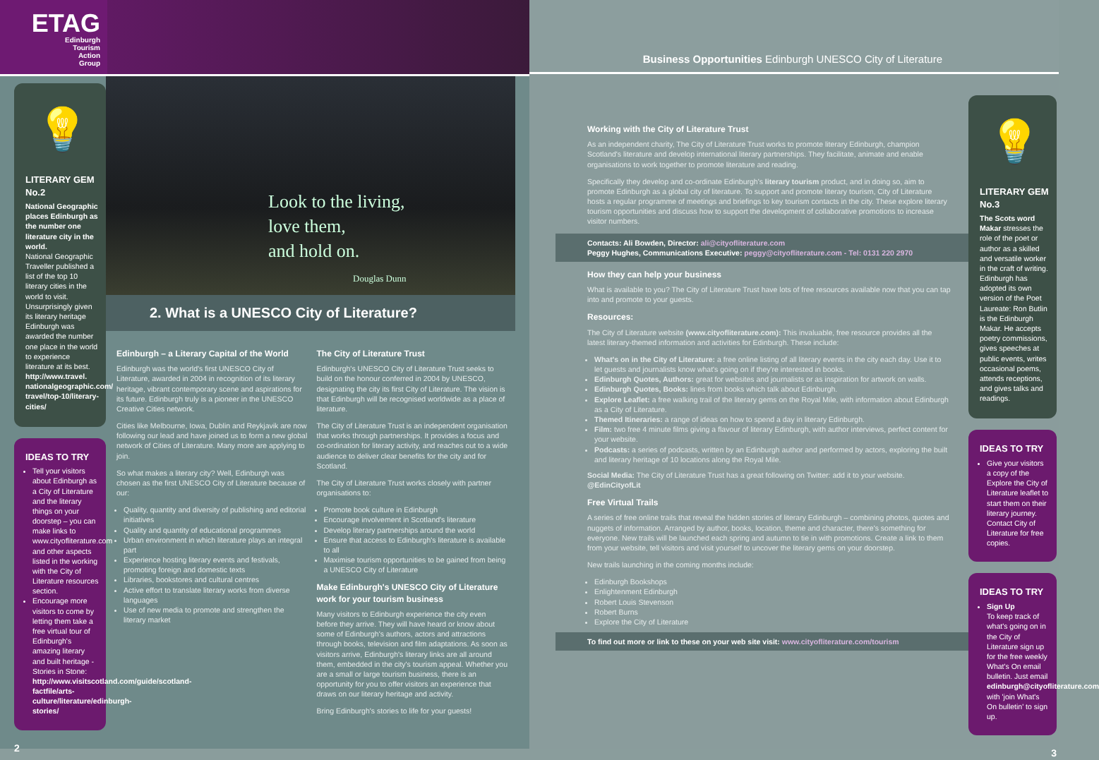ETAG
Edinburgh
Tourism
Action
Group
💡
LITERARY GEM No.2
National Geographic places Edinburgh as the number one literature city in the world.
National Geographic Traveller published a list of the top 10 literary cities in the world to visit. Unsurprisingly given its literary heritage Edinburgh was awarded the number one place in the world to experience literature at its best. http://www.travel. nationalgeographic.com/ travel/top-10/literary-cities/
IDEAS TO TRY
Tell your visitors about Edinburgh as a City of Literature and the literary things on your doorstep – you can make links to www.cityofliterature.com and other aspects listed in the working with the City of Literature resources section.
Encourage more visitors to come by letting them take a free virtual tour of Edinburgh's amazing literary and built heritage - Stories in Stone: http://www.visitscotland.com/guide/scotland-factfile/arts-culture/literature/edinburgh-stories/
2
Look to the living,
love them,
and hold on.
Douglas Dunn
2. What is a UNESCO City of Literature?
Edinburgh – a Literary Capital of the World
Edinburgh was the world's first UNESCO City of Literature, awarded in 2004 in recognition of its literary heritage, vibrant contemporary scene and aspirations for its future. Edinburgh truly is a pioneer in the UNESCO Creative Cities network.
Cities like Melbourne, Iowa, Dublin and Reykjavik are now following our lead and have joined us to form a new global network of Cities of Literature. Many more are applying to join.
So what makes a literary city? Well, Edinburgh was chosen as the first UNESCO City of Literature because of our:
Quality, quantity and diversity of publishing and editorial initiatives
Quality and quantity of educational programmes
Urban environment in which literature plays an integral part
Experience hosting literary events and festivals, promoting foreign and domestic texts
Libraries, bookstores and cultural centres
Active effort to translate literary works from diverse languages
Use of new media to promote and strengthen the literary market
The City of Literature Trust
Edinburgh's UNESCO City of Literature Trust seeks to build on the honour conferred in 2004 by UNESCO, designating the city its first City of Literature. The vision is that Edinburgh will be recognised worldwide as a place of literature.
The City of Literature Trust is an independent organisation that works through partnerships. It provides a focus and co-ordination for literary activity, and reaches out to a wide audience to deliver clear benefits for the city and for Scotland.
The City of Literature Trust works closely with partner organisations to:
Promote book culture in Edinburgh
Encourage involvement in Scotland's literature
Develop literary partnerships around the world
Ensure that access to Edinburgh's literature is available to all
Maximise tourism opportunities to be gained from being a UNESCO City of Literature
Make Edinburgh's UNESCO City of Literature work for your tourism business
Many visitors to Edinburgh experience the city even before they arrive. They will have heard or know about some of Edinburgh's authors, actors and attractions through books, television and film adaptations. As soon as visitors arrive, Edinburgh's literary links are all around them, embedded in the city's tourism appeal. Whether you are a small or large tourism business, there is an opportunity for you to offer visitors an experience that draws on our literary heritage and activity.
Bring Edinburgh's stories to life for your guests!
Business Opportunities Edinburgh UNESCO City of Literature
Working with the City of Literature Trust
As an independent charity, The City of Literature Trust works to promote literary Edinburgh, champion Scotland's literature and develop international literary partnerships. They facilitate, animate and enable organisations to work together to promote literature and reading.
Specifically they develop and co-ordinate Edinburgh's literary tourism product, and in doing so, aim to promote Edinburgh as a global city of literature. To support and promote literary tourism, City of Literature hosts a regular programme of meetings and briefings to key tourism contacts in the city. These explore literary tourism opportunities and discuss how to support the development of collaborative promotions to increase visitor numbers.
Contacts: Ali Bowden, Director: ali@cityofliterature.com
Peggy Hughes, Communications Executive: peggy@cityofliterature.com - Tel: 0131 220 2970
How they can help your business
What is available to you? The City of Literature Trust have lots of free resources available now that you can tap into and promote to your guests.
Resources:
The City of Literature website (www.cityofliterature.com): This invaluable, free resource provides all the latest literary-themed information and activities for Edinburgh. These include:
What's on in the City of Literature: a free online listing of all literary events in the city each day. Use it to let guests and journalists know what's going on if they're interested in books.
Edinburgh Quotes, Authors: great for websites and journalists or as inspiration for artwork on walls.
Edinburgh Quotes, Books: lines from books which talk about Edinburgh.
Explore Leaflet: a free walking trail of the literary gems on the Royal Mile, with information about Edinburgh as a City of Literature.
Themed Itineraries: a range of ideas on how to spend a day in literary Edinburgh.
Film: two free 4 minute films giving a flavour of literary Edinburgh, with author interviews, perfect content for your website.
Podcasts: a series of podcasts, written by an Edinburgh author and performed by actors, exploring the built and literary heritage of 10 locations along the Royal Mile.
Social Media: The City of Literature Trust has a great following on Twitter: add it to your website. @EdinCityofLit
Free Virtual Trails
A series of free online trails that reveal the hidden stories of literary Edinburgh – combining photos, quotes and nuggets of information. Arranged by author, books, location, theme and character, there's something for everyone. New trails will be launched each spring and autumn to tie in with promotions. Create a link to them from your website, tell visitors and visit yourself to uncover the literary gems on your doorstep.
New trails launching in the coming months include:
Edinburgh Bookshops
Enlightenment Edinburgh
Robert Louis Stevenson
Robert Burns
Explore the City of Literature
To find out more or link to these on your web site visit: www.cityofliterature.com/tourism
💡
LITERARY GEM No.3
The Scots word Makar stresses the role of the poet or author as a skilled and versatile worker in the craft of writing. Edinburgh has adopted its own version of the Poet Laureate: Ron Butlin is the Edinburgh Makar. He accepts poetry commissions, gives speeches at public events, writes occasional poems, attends receptions, and gives talks and readings.
IDEAS TO TRY
Give your visitors a copy of the Explore the City of Literature leaflet to start them on their literary journey. Contact City of Literature for free copies.
IDEAS TO TRY
Sign Up
To keep track of what's going on in the City of Literature sign up for the free weekly What's On email bulletin. Just email edinburgh@cityofliterature.com with 'join What's On bulletin' to sign up.
3